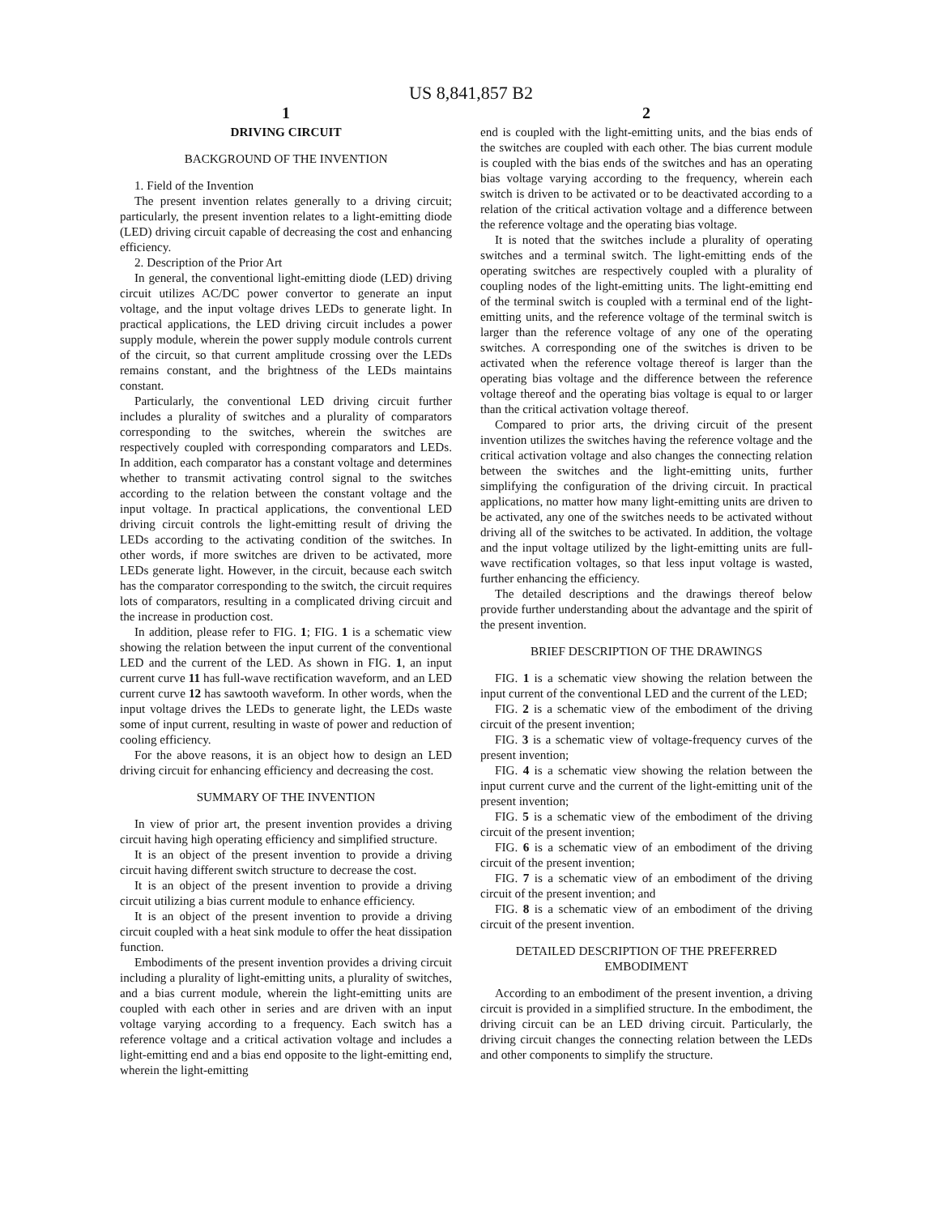US 8,841,857 B2
1
DRIVING CIRCUIT
BACKGROUND OF THE INVENTION
1. Field of the Invention
The present invention relates generally to a driving circuit; particularly, the present invention relates to a light-emitting diode (LED) driving circuit capable of decreasing the cost and enhancing efficiency.
2. Description of the Prior Art
In general, the conventional light-emitting diode (LED) driving circuit utilizes AC/DC power convertor to generate an input voltage, and the input voltage drives LEDs to generate light. In practical applications, the LED driving circuit includes a power supply module, wherein the power supply module controls current of the circuit, so that current amplitude crossing over the LEDs remains constant, and the brightness of the LEDs maintains constant.
Particularly, the conventional LED driving circuit further includes a plurality of switches and a plurality of comparators corresponding to the switches, wherein the switches are respectively coupled with corresponding comparators and LEDs. In addition, each comparator has a constant voltage and determines whether to transmit activating control signal to the switches according to the relation between the constant voltage and the input voltage. In practical applications, the conventional LED driving circuit controls the light-emitting result of driving the LEDs according to the activating condition of the switches. In other words, if more switches are driven to be activated, more LEDs generate light. However, in the circuit, because each switch has the comparator corresponding to the switch, the circuit requires lots of comparators, resulting in a complicated driving circuit and the increase in production cost.
In addition, please refer to FIG. 1; FIG. 1 is a schematic view showing the relation between the input current of the conventional LED and the current of the LED. As shown in FIG. 1, an input current curve 11 has full-wave rectification waveform, and an LED current curve 12 has sawtooth waveform. In other words, when the input voltage drives the LEDs to generate light, the LEDs waste some of input current, resulting in waste of power and reduction of cooling efficiency.
For the above reasons, it is an object how to design an LED driving circuit for enhancing efficiency and decreasing the cost.
SUMMARY OF THE INVENTION
In view of prior art, the present invention provides a driving circuit having high operating efficiency and simplified structure.
It is an object of the present invention to provide a driving circuit having different switch structure to decrease the cost.
It is an object of the present invention to provide a driving circuit utilizing a bias current module to enhance efficiency.
It is an object of the present invention to provide a driving circuit coupled with a heat sink module to offer the heat dissipation function.
Embodiments of the present invention provides a driving circuit including a plurality of light-emitting units, a plurality of switches, and a bias current module, wherein the light-emitting units are coupled with each other in series and are driven with an input voltage varying according to a frequency. Each switch has a reference voltage and a critical activation voltage and includes a light-emitting end and a bias end opposite to the light-emitting end, wherein the light-emitting
2
end is coupled with the light-emitting units, and the bias ends of the switches are coupled with each other. The bias current module is coupled with the bias ends of the switches and has an operating bias voltage varying according to the frequency, wherein each switch is driven to be activated or to be deactivated according to a relation of the critical activation voltage and a difference between the reference voltage and the operating bias voltage.
It is noted that the switches include a plurality of operating switches and a terminal switch. The light-emitting ends of the operating switches are respectively coupled with a plurality of coupling nodes of the light-emitting units. The light-emitting end of the terminal switch is coupled with a terminal end of the light-emitting units, and the reference voltage of the terminal switch is larger than the reference voltage of any one of the operating switches. A corresponding one of the switches is driven to be activated when the reference voltage thereof is larger than the operating bias voltage and the difference between the reference voltage thereof and the operating bias voltage is equal to or larger than the critical activation voltage thereof.
Compared to prior arts, the driving circuit of the present invention utilizes the switches having the reference voltage and the critical activation voltage and also changes the connecting relation between the switches and the light-emitting units, further simplifying the configuration of the driving circuit. In practical applications, no matter how many light-emitting units are driven to be activated, any one of the switches needs to be activated without driving all of the switches to be activated. In addition, the voltage and the input voltage utilized by the light-emitting units are full-wave rectification voltages, so that less input voltage is wasted, further enhancing the efficiency.
The detailed descriptions and the drawings thereof below provide further understanding about the advantage and the spirit of the present invention.
BRIEF DESCRIPTION OF THE DRAWINGS
FIG. 1 is a schematic view showing the relation between the input current of the conventional LED and the current of the LED;
FIG. 2 is a schematic view of the embodiment of the driving circuit of the present invention;
FIG. 3 is a schematic view of voltage-frequency curves of the present invention;
FIG. 4 is a schematic view showing the relation between the input current curve and the current of the light-emitting unit of the present invention;
FIG. 5 is a schematic view of the embodiment of the driving circuit of the present invention;
FIG. 6 is a schematic view of an embodiment of the driving circuit of the present invention;
FIG. 7 is a schematic view of an embodiment of the driving circuit of the present invention; and
FIG. 8 is a schematic view of an embodiment of the driving circuit of the present invention.
DETAILED DESCRIPTION OF THE PREFERRED EMBODIMENT
According to an embodiment of the present invention, a driving circuit is provided in a simplified structure. In the embodiment, the driving circuit can be an LED driving circuit. Particularly, the driving circuit changes the connecting relation between the LEDs and other components to simplify the structure.